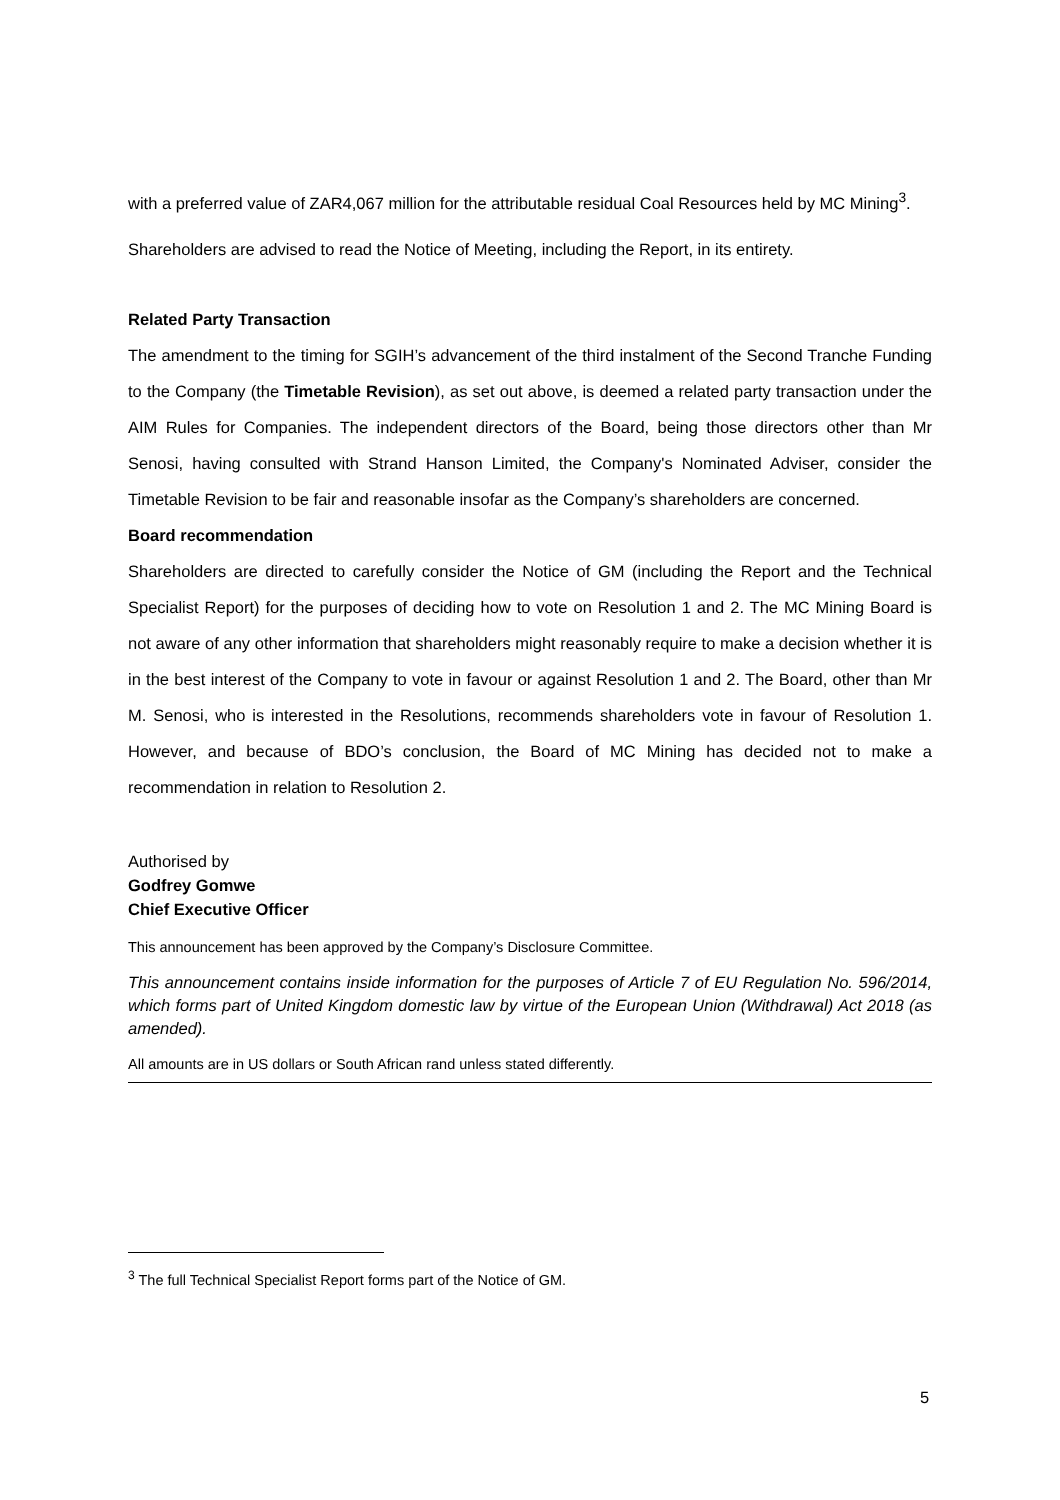with a preferred value of ZAR4,067 million for the attributable residual Coal Resources held by MC Mining<sup>3</sup>.
Shareholders are advised to read the Notice of Meeting, including the Report, in its entirety.
Related Party Transaction
The amendment to the timing for SGIH’s advancement of the third instalment of the Second Tranche Funding to the Company (the Timetable Revision), as set out above, is deemed a related party transaction under the AIM Rules for Companies. The independent directors of the Board, being those directors other than Mr Senosi, having consulted with Strand Hanson Limited, the Company's Nominated Adviser, consider the Timetable Revision to be fair and reasonable insofar as the Company’s shareholders are concerned.
Board recommendation
Shareholders are directed to carefully consider the Notice of GM (including the Report and the Technical Specialist Report) for the purposes of deciding how to vote on Resolution 1 and 2. The MC Mining Board is not aware of any other information that shareholders might reasonably require to make a decision whether it is in the best interest of the Company to vote in favour or against Resolution 1 and 2. The Board, other than Mr M. Senosi, who is interested in the Resolutions, recommends shareholders vote in favour of Resolution 1. However, and because of BDO’s conclusion, the Board of MC Mining has decided not to make a recommendation in relation to Resolution 2.
Authorised by
Godfrey Gomwe
Chief Executive Officer
This announcement has been approved by the Company’s Disclosure Committee.
This announcement contains inside information for the purposes of Article 7 of EU Regulation No. 596/2014, which forms part of United Kingdom domestic law by virtue of the European Union (Withdrawal) Act 2018 (as amended).
All amounts are in US dollars or South African rand unless stated differently.
<sup>3</sup> The full Technical Specialist Report forms part of the Notice of GM.
5